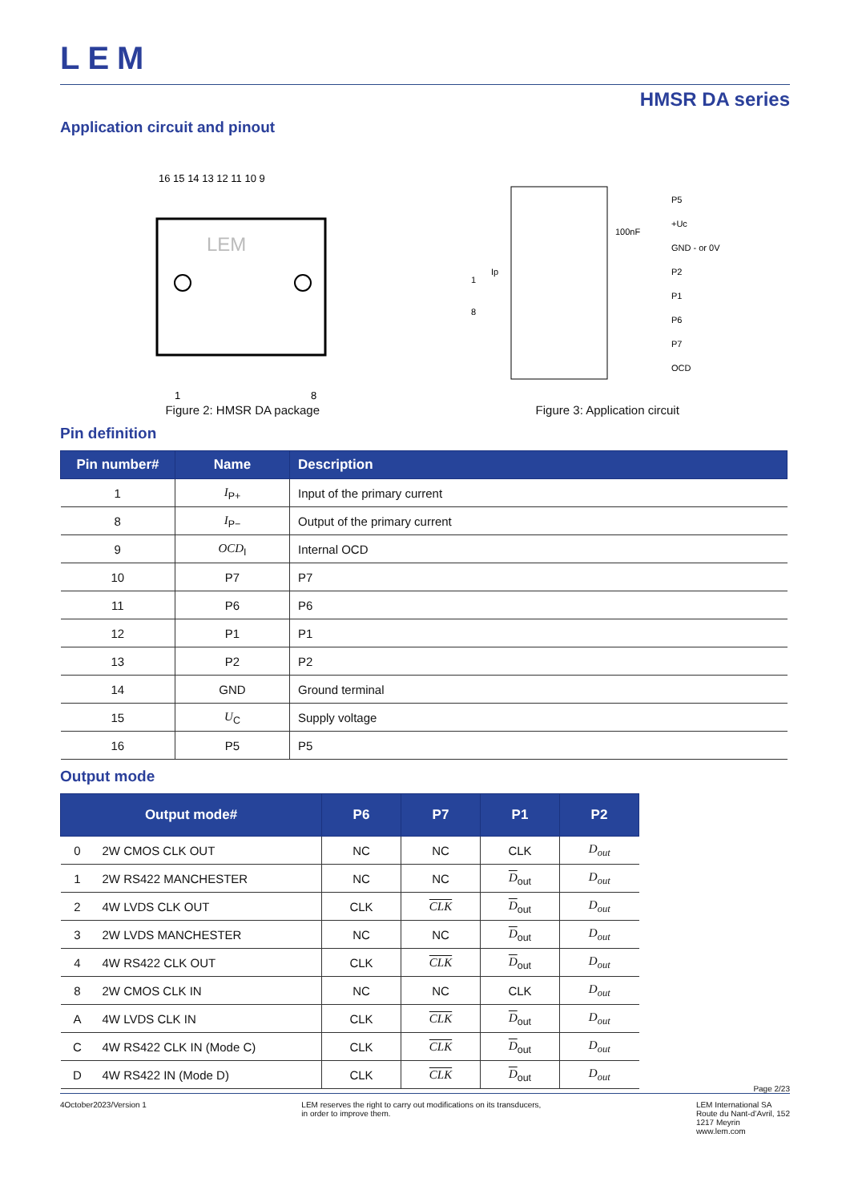LEM
HMSR DA series
Application circuit and pinout
16 15 14 13 12 11 10 9
LEM
1
8
Figure 2: HMSR DA package
P5
+Uc
GND - or 0V
P2
P1
P6
P7
OCD
1
8
Ip
100nF
Figure 3: Application circuit
Pin definition
| Pin number# | Name | Description |
| --- | --- | --- |
| 1 | I<sub>P+</sub> | Input of the primary current |
| 8 | I<sub>P−</sub> | Output of the primary current |
| 9 | OCD<sub>I</sub> | Internal OCD |
| 10 | P7 | P7 |
| 11 | P6 | P6 |
| 12 | P1 | P1 |
| 13 | P2 | P2 |
| 14 | GND | Ground terminal |
| 15 | U<sub>C</sub> | Supply voltage |
| 16 | P5 | P5 |
Output mode
| Output mode# | | P6 | P7 | P1 | P2 |
| --- | --- | --- | --- | --- | --- |
| 0 | 2W CMOS CLK OUT | NC | NC | CLK | D<sub>out</sub> |
| 1 | 2W RS422 MANCHESTER | NC | NC | D<sub>out</sub> | D<sub>out</sub> |
| 2 | 4W LVDS CLK OUT | CLK | CLK | D<sub>out</sub> | D<sub>out</sub> |
| 3 | 2W LVDS MANCHESTER | NC | NC | D<sub>out</sub> | D<sub>out</sub> |
| 4 | 4W RS422 CLK OUT | CLK | CLK | D<sub>out</sub> | D<sub>out</sub> |
| 8 | 2W CMOS CLK IN | NC | NC | CLK | D<sub>out</sub> |
| A | 4W LVDS CLK IN | CLK | CLK | D<sub>out</sub> | D<sub>out</sub> |
| C | 4W RS422 CLK IN (Mode C) | CLK | CLK | D<sub>out</sub> | D<sub>out</sub> |
| D | 4W RS422 IN (Mode D) | CLK | CLK | D<sub>out</sub> | D<sub>out</sub> |
Page 2/23
4October2023/Version 1 LEM reserves the right to carry out modifications on its transducers,
in order to improve them.
LEM International SA
Route du Nant-d’Avril, 152
1217 Meyrin
www.lem.com